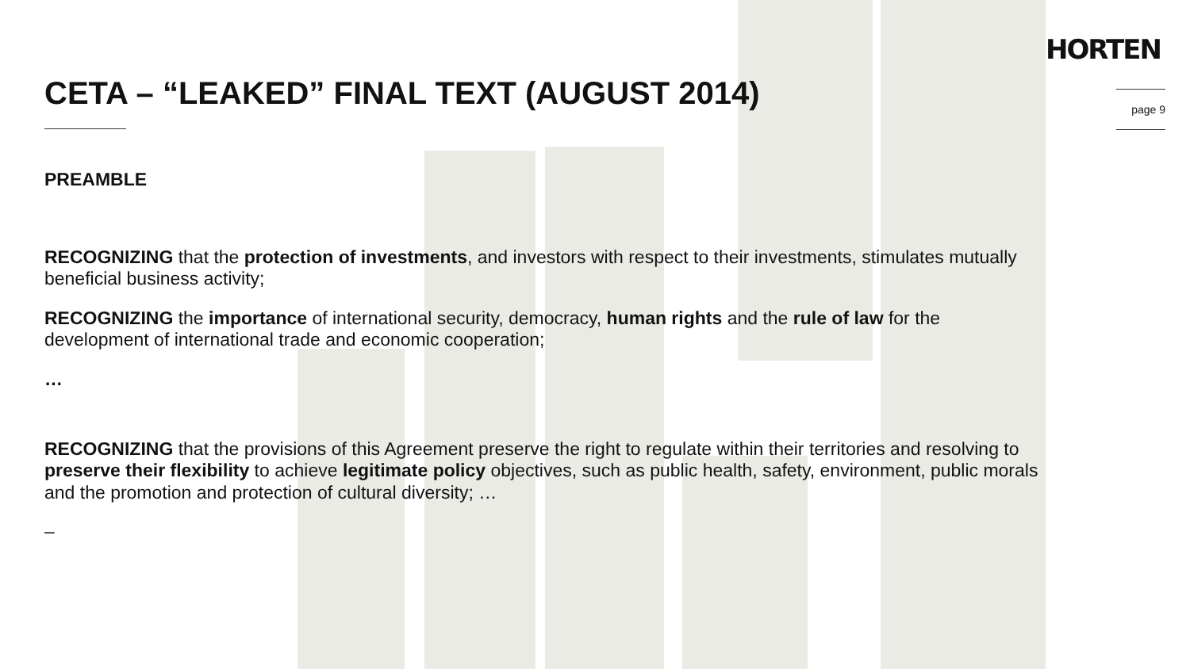HORTEN
page 9
CETA – “LEAKED” FINAL TEXT (AUGUST 2014)
PREAMBLE
RECOGNIZING that the protection of investments, and investors with respect to their investments, stimulates mutually beneficial business activity;
RECOGNIZING the importance of international security, democracy, human rights and the rule of law for the development of international trade and economic cooperation;
…
RECOGNIZING that the provisions of this Agreement preserve the right to regulate within their territories and resolving to preserve their flexibility to achieve legitimate policy objectives, such as public health, safety, environment, public morals and the promotion and protection of cultural diversity; …
–